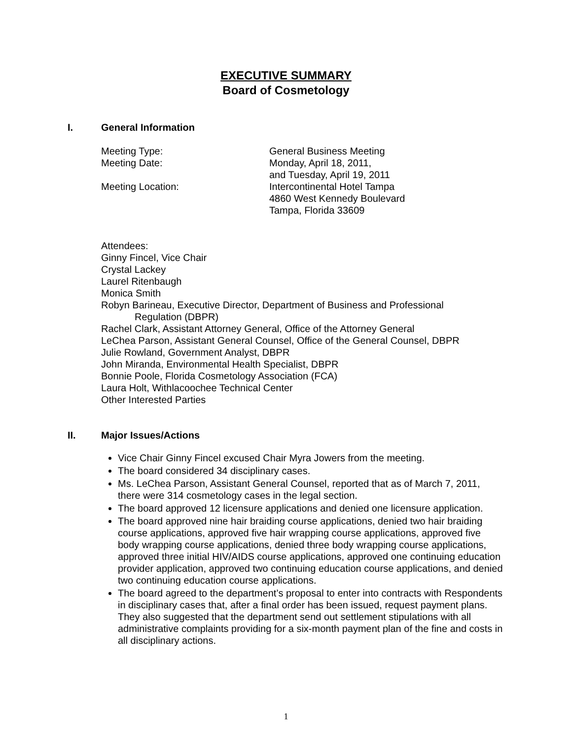EXECUTIVE SUMMARY
Board of Cosmetology
I. General Information
Meeting Type:
General Business Meeting
Meeting Date:
Monday, April 18, 2011,
and Tuesday, April 19, 2011
Meeting Location:
Intercontinental Hotel Tampa
4860 West Kennedy Boulevard
Tampa, Florida 33609
Attendees:
Ginny Fincel, Vice Chair
Crystal Lackey
Laurel Ritenbaugh
Monica Smith
Robyn Barineau, Executive Director, Department of Business and Professional
Regulation (DBPR)
Rachel Clark, Assistant Attorney General, Office of the Attorney General
LeChea Parson, Assistant General Counsel, Office of the General Counsel, DBPR
Julie Rowland, Government Analyst, DBPR
John Miranda, Environmental Health Specialist, DBPR
Bonnie Poole, Florida Cosmetology Association (FCA)
Laura Holt, Withlacoochee Technical Center
Other Interested Parties
II. Major Issues/Actions
Vice Chair Ginny Fincel excused Chair Myra Jowers from the meeting.
The board considered 34 disciplinary cases.
Ms. LeChea Parson, Assistant General Counsel, reported that as of March 7, 2011, there were 314 cosmetology cases in the legal section.
The board approved 12 licensure applications and denied one licensure application.
The board approved nine hair braiding course applications, denied two hair braiding course applications, approved five hair wrapping course applications, approved five body wrapping course applications, denied three body wrapping course applications, approved three initial HIV/AIDS course applications, approved one continuing education provider application, approved two continuing education course applications, and denied two continuing education course applications.
The board agreed to the department’s proposal to enter into contracts with Respondents in disciplinary cases that, after a final order has been issued, request payment plans. They also suggested that the department send out settlement stipulations with all administrative complaints providing for a six-month payment plan of the fine and costs in all disciplinary actions.
1